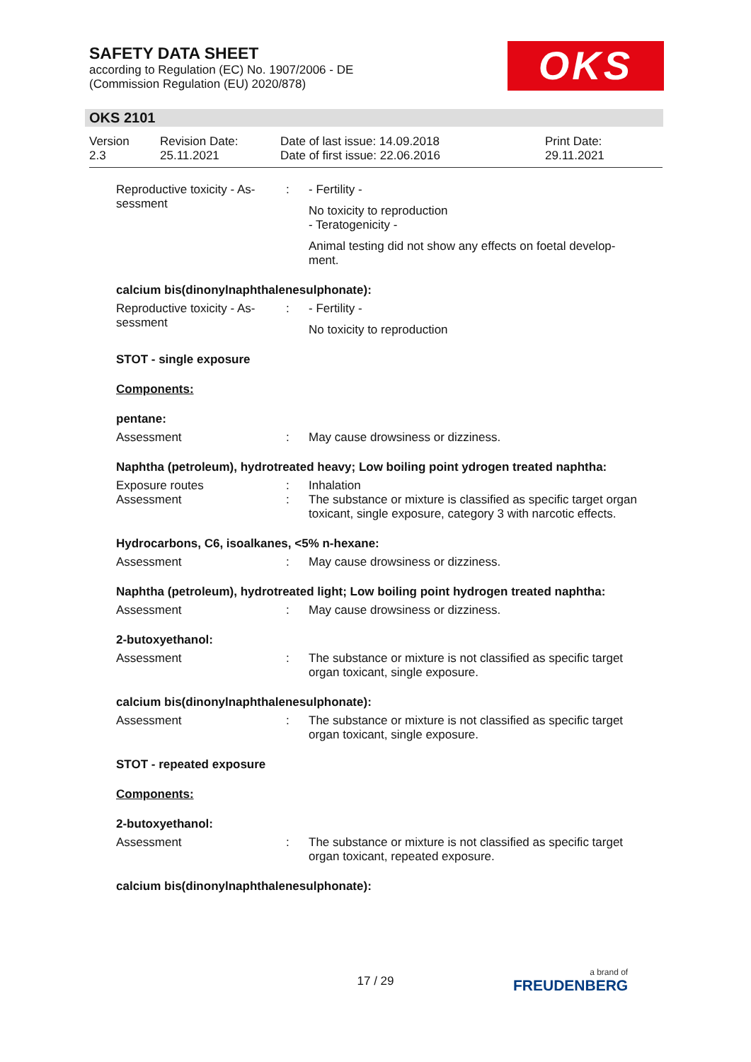SAFETY DATA SHEET
according to Regulation (EC) No. 1907/2006 - DE
(Commission Regulation (EU) 2020/878)
OKS
OKS 2101
Version
2.3
Revision Date:
25.11.2021
Date of last issue: 14.09.2018
Date of first issue: 22.06.2016
Print Date:
29.11.2021
Reproductive toxicity - As-
sessment
: - Fertility -
No toxicity to reproduction
- Teratogenicity -
Animal testing did not show any effects on foetal develop-
ment.
calcium bis(dinonylnaphthalenesulphonate):
Reproductive toxicity - As-
sessment
: - Fertility -
No toxicity to reproduction
STOT - single exposure
Components:
pentane:
Assessment : May cause drowsiness or dizziness.
Naphtha (petroleum), hydrotreated heavy; Low boiling point ydrogen treated naphtha:
Exposure routes : Inhalation
Assessment : The substance or mixture is classified as specific target organ toxicant, single exposure, category 3 with narcotic effects.
Hydrocarbons, C6, isoalkanes, <5% n-hexane:
Assessment : May cause drowsiness or dizziness.
Naphtha (petroleum), hydrotreated light; Low boiling point hydrogen treated naphtha:
Assessment : May cause drowsiness or dizziness.
2-butoxyethanol:
Assessment : The substance or mixture is not classified as specific target
organ toxicant, single exposure.
calcium bis(dinonylnaphthalenesulphonate):
Assessment : The substance or mixture is not classified as specific target
organ toxicant, single exposure.
STOT - repeated exposure
Components:
2-butoxyethanol:
Assessment : The substance or mixture is not classified as specific target
organ toxicant, repeated exposure.
calcium bis(dinonylnaphthalenesulphonate):
17 / 29 a brand of
FREUDENBERG